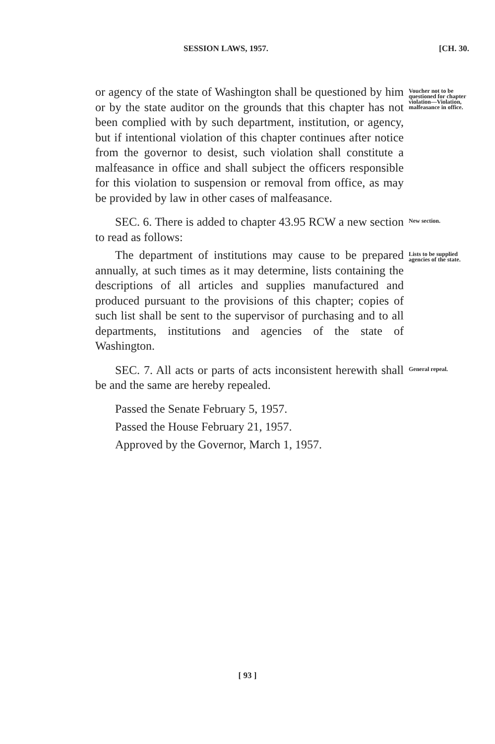SESSION LAWS, 1957. [CH. 30.
or agency of the state of Washington shall be questioned by him or by the state auditor on the grounds that this chapter has not been complied with by such department, institution, or agency, but if intentional violation of this chapter continues after notice from the governor to desist, such violation shall constitute a malfeasance in office and shall subject the officers responsible for this violation to suspension or removal from office, as may be provided by law in other cases of malfeasance.
Voucher not to be questioned for chapter violation—Violation, malfeasance in office.
SEC. 6. There is added to chapter 43.95 RCW a new section to read as follows:
New section.
The department of institutions may cause to be prepared annually, at such times as it may determine, lists containing the descriptions of all articles and supplies manufactured and produced pursuant to the provisions of this chapter; copies of such list shall be sent to the supervisor of purchasing and to all departments, institutions and agencies of the state of Washington.
Lists to be supplied agencies of the state.
SEC. 7. All acts or parts of acts inconsistent herewith shall be and the same are hereby repealed.
General repeal.
Passed the Senate February 5, 1957.
Passed the House February 21, 1957.
Approved by the Governor, March 1, 1957.
[ 93 ]